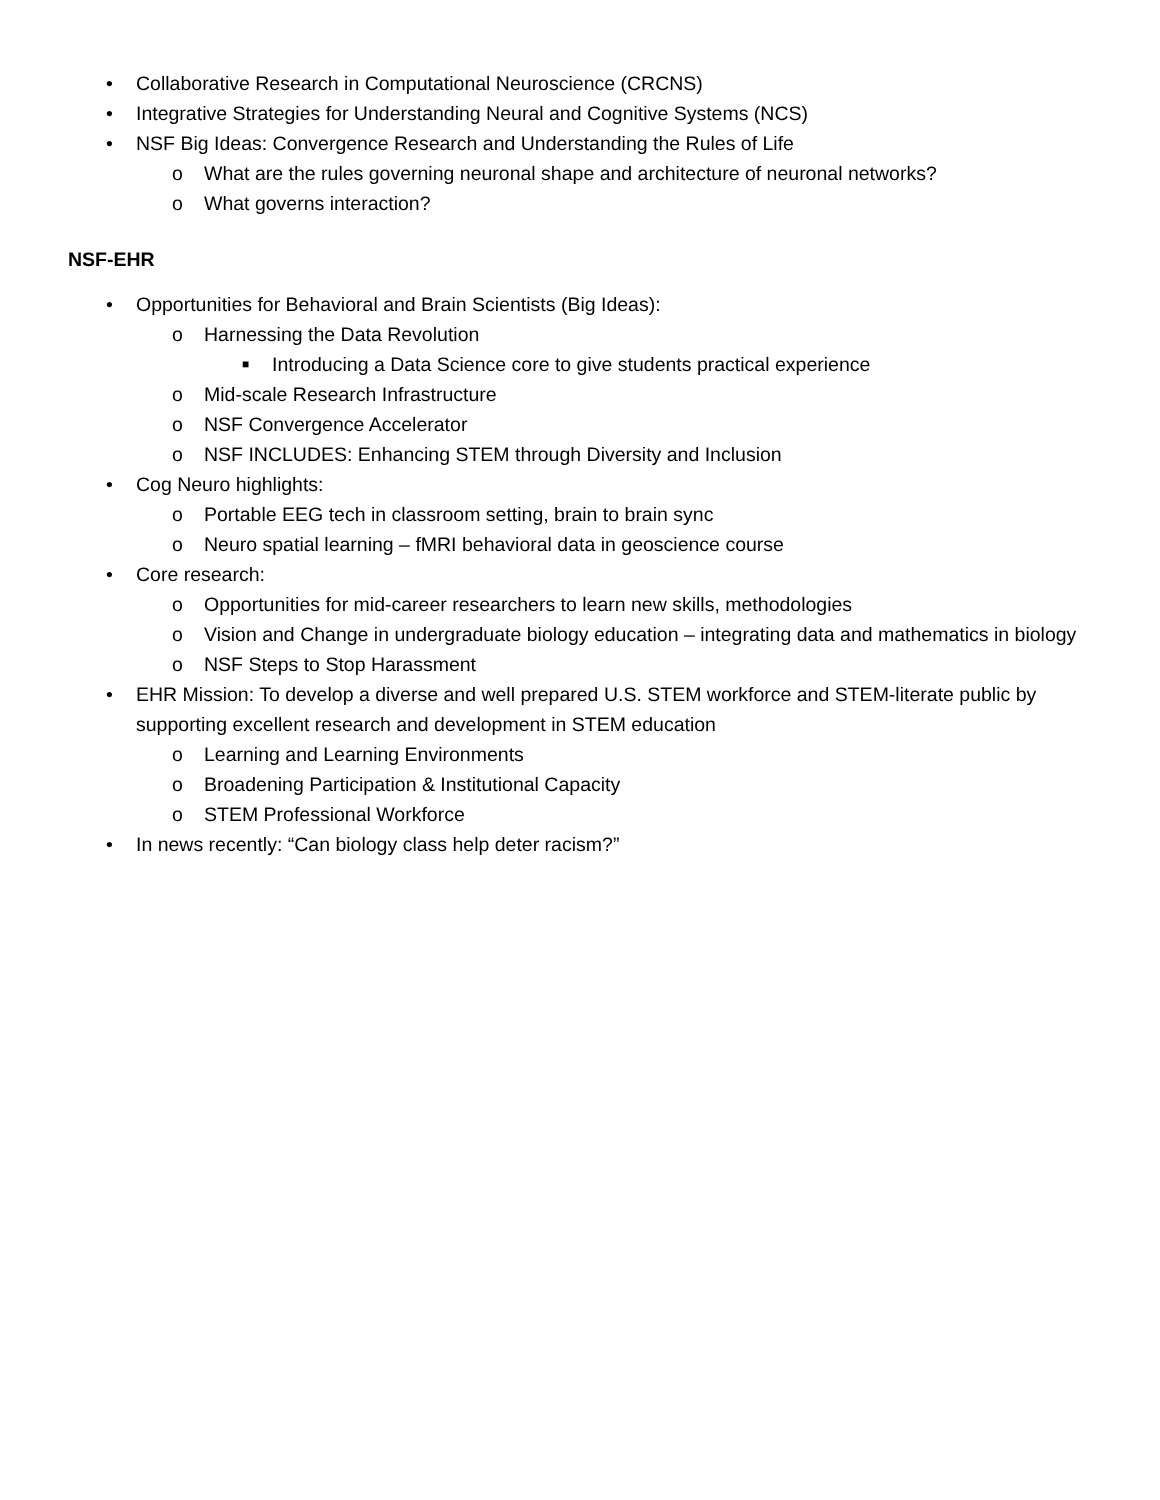• Collaborative Research in Computational Neuroscience (CRCNS)
• Integrative Strategies for Understanding Neural and Cognitive Systems (NCS)
• NSF Big Ideas: Convergence Research and Understanding the Rules of Life
o What are the rules governing neuronal shape and architecture of neuronal networks?
o What governs interaction?
NSF-EHR
• Opportunities for Behavioral and Brain Scientists (Big Ideas):
o Harnessing the Data Revolution
■ Introducing a Data Science core to give students practical experience
o Mid-scale Research Infrastructure
o NSF Convergence Accelerator
o NSF INCLUDES: Enhancing STEM through Diversity and Inclusion
• Cog Neuro highlights:
o Portable EEG tech in classroom setting, brain to brain sync
o Neuro spatial learning – fMRI behavioral data in geoscience course
• Core research:
o Opportunities for mid-career researchers to learn new skills, methodologies
o Vision and Change in undergraduate biology education – integrating data and mathematics in biology
o NSF Steps to Stop Harassment
• EHR Mission: To develop a diverse and well prepared U.S. STEM workforce and STEM-literate public by supporting excellent research and development in STEM education
o Learning and Learning Environments
o Broadening Participation & Institutional Capacity
o STEM Professional Workforce
• In news recently: “Can biology class help deter racism?”